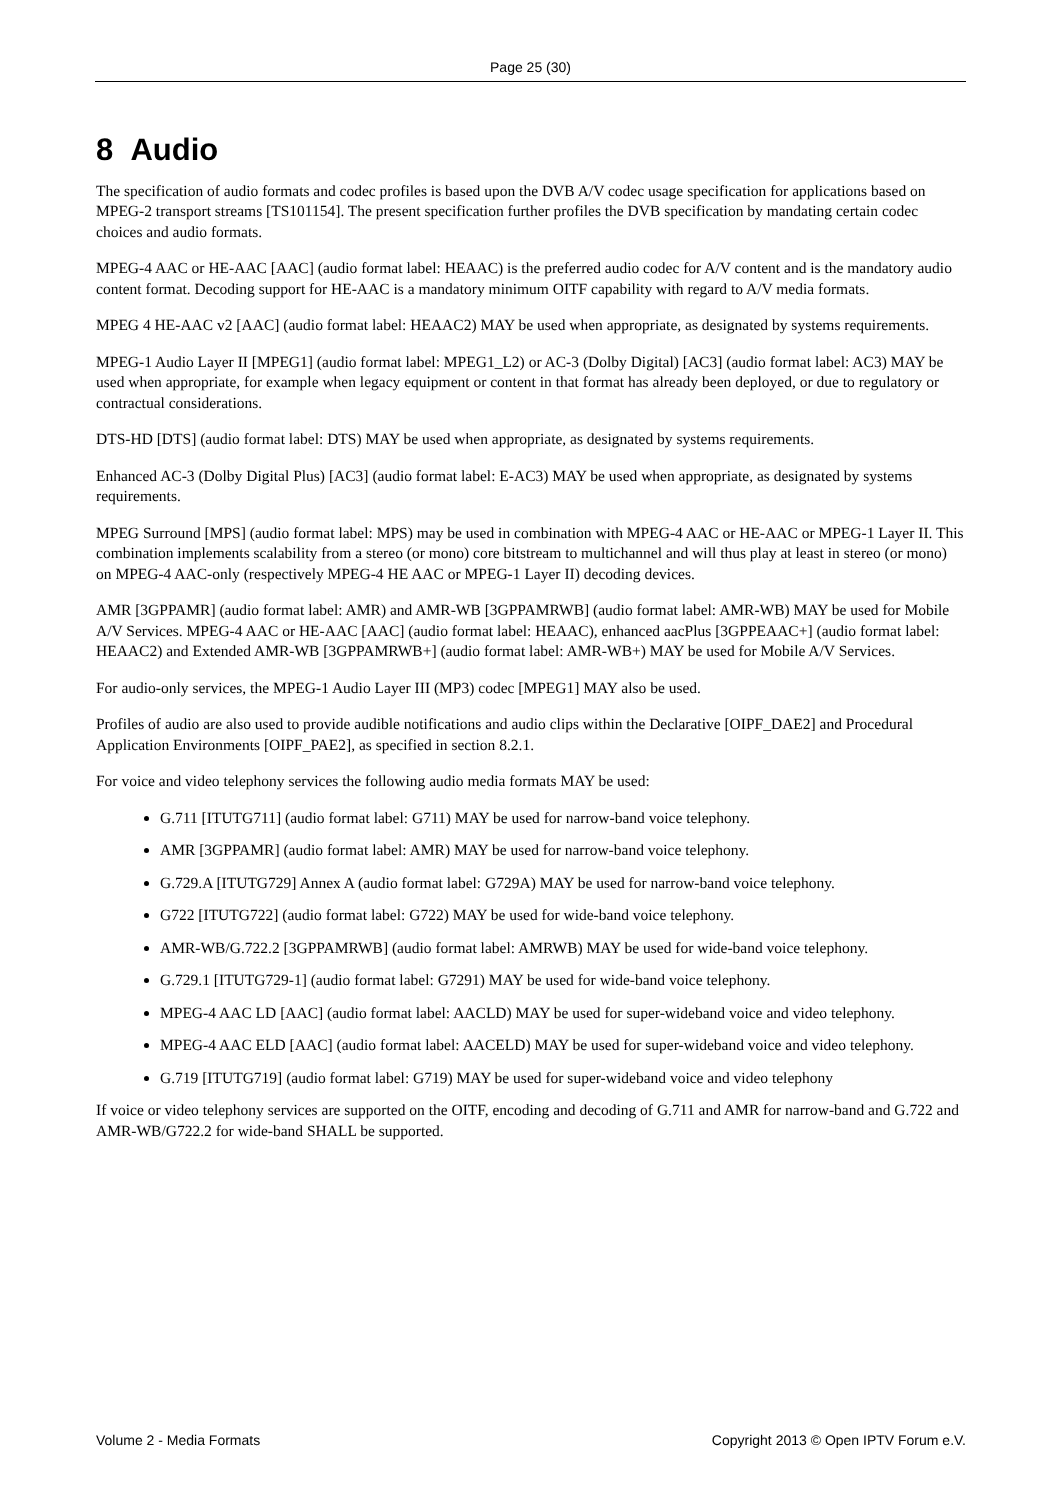Page 25 (30)
8 Audio
The specification of audio formats and codec profiles is based upon the DVB A/V codec usage specification for applications based on MPEG-2 transport streams [TS101154]. The present specification further profiles the DVB specification by mandating certain codec choices and audio formats.
MPEG-4 AAC or HE-AAC [AAC] (audio format label: HEAAC) is the preferred audio codec for A/V content and is the mandatory audio content format. Decoding support for HE-AAC is a mandatory minimum OITF capability with regard to A/V media formats.
MPEG 4 HE-AAC v2 [AAC] (audio format label: HEAAC2) MAY be used when appropriate, as designated by systems requirements.
MPEG-1 Audio Layer II [MPEG1] (audio format label: MPEG1_L2) or AC-3 (Dolby Digital) [AC3] (audio format label: AC3) MAY be used when appropriate, for example when legacy equipment or content in that format has already been deployed, or due to regulatory or contractual considerations.
DTS-HD [DTS] (audio format label: DTS) MAY be used when appropriate, as designated by systems requirements.
Enhanced AC-3 (Dolby Digital Plus) [AC3] (audio format label: E-AC3) MAY be used when appropriate, as designated by systems requirements.
MPEG Surround [MPS] (audio format label: MPS) may be used in combination with MPEG-4 AAC or HE-AAC or MPEG-1 Layer II. This combination implements scalability from a stereo (or mono) core bitstream to multichannel and will thus play at least in stereo (or mono) on MPEG-4 AAC-only (respectively MPEG-4 HE AAC or MPEG-1 Layer II) decoding devices.
AMR [3GPPAMR] (audio format label: AMR) and AMR-WB [3GPPAMRWB] (audio format label: AMR-WB) MAY be used for Mobile A/V Services. MPEG-4 AAC or HE-AAC [AAC] (audio format label: HEAAC), enhanced aacPlus [3GPPEAAC+] (audio format label: HEAAC2) and Extended AMR-WB [3GPPAMRWB+] (audio format label: AMR-WB+) MAY be used for Mobile A/V Services.
For audio-only services, the MPEG-1 Audio Layer III (MP3) codec [MPEG1] MAY also be used.
Profiles of audio are also used to provide audible notifications and audio clips within the Declarative [OIPF_DAE2] and Procedural Application Environments [OIPF_PAE2], as specified in section 8.2.1.
For voice and video telephony services the following audio media formats MAY be used:
G.711 [ITUTG711] (audio format label: G711) MAY be used for narrow-band voice telephony.
AMR [3GPPAMR] (audio format label: AMR) MAY be used for narrow-band voice telephony.
G.729.A [ITUTG729] Annex A (audio format label: G729A) MAY be used for narrow-band voice telephony.
G722 [ITUTG722] (audio format label: G722) MAY be used for wide-band voice telephony.
AMR-WB/G.722.2 [3GPPAMRWB] (audio format label: AMRWB) MAY be used for wide-band voice telephony.
G.729.1 [ITUTG729-1] (audio format label: G7291) MAY be used for wide-band voice telephony.
MPEG-4 AAC LD [AAC] (audio format label: AACLD) MAY be used for super-wideband voice and video telephony.
MPEG-4 AAC ELD [AAC] (audio format label: AACELD) MAY be used for super-wideband voice and video telephony.
G.719 [ITUTG719] (audio format label: G719) MAY be used for super-wideband voice and video telephony
If voice or video telephony services are supported on the OITF, encoding and decoding of G.711 and AMR for narrow-band and G.722 and AMR-WB/G722.2 for wide-band SHALL be supported.
Volume 2 - Media Formats Copyright 2013 © Open IPTV Forum e.V.